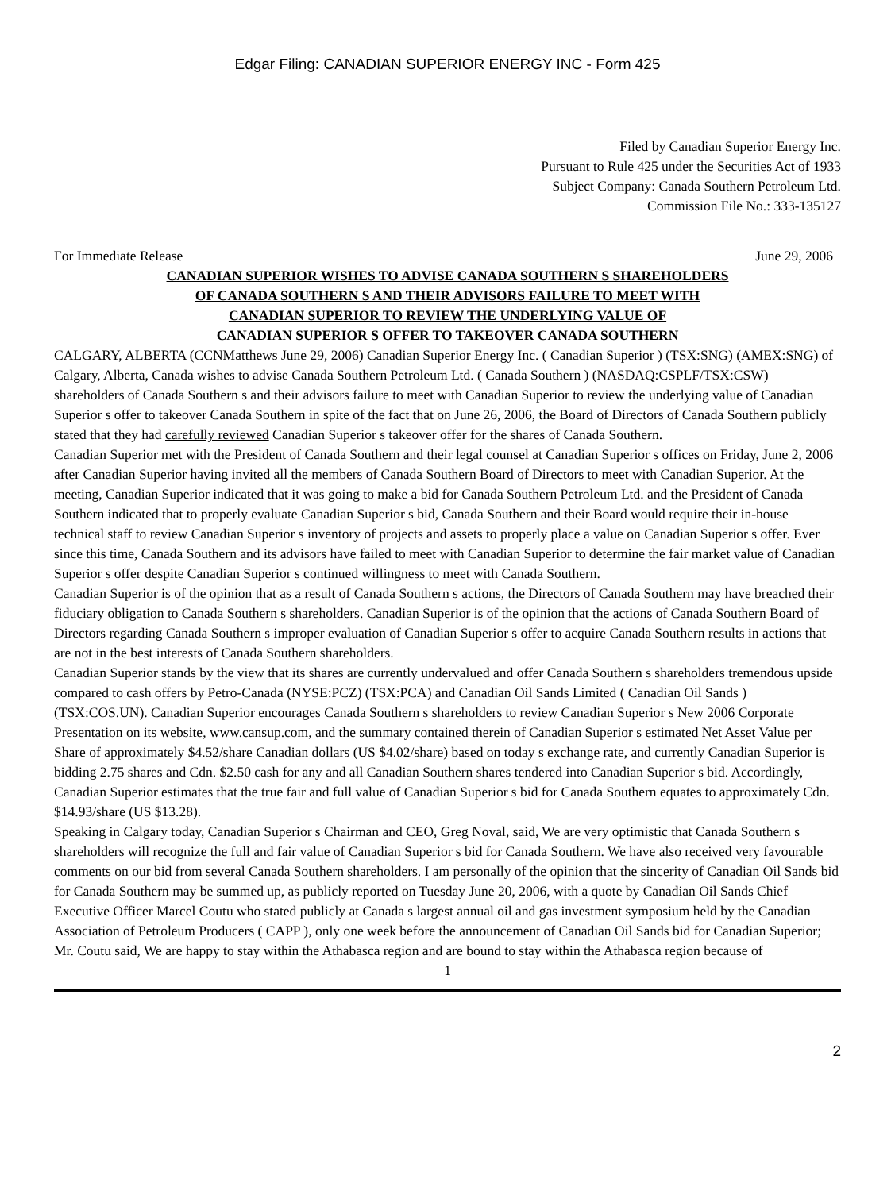Edgar Filing: CANADIAN SUPERIOR ENERGY INC - Form 425
Filed by Canadian Superior Energy Inc.
Pursuant to Rule 425 under the Securities Act of 1933
Subject Company: Canada Southern Petroleum Ltd.
Commission File No.: 333-135127
For Immediate Release June 29, 2006
CANADIAN SUPERIOR WISHES TO ADVISE CANADA SOUTHERN S SHAREHOLDERS
OF CANADA SOUTHERN S AND THEIR ADVISORS FAILURE TO MEET WITH
CANADIAN SUPERIOR TO REVIEW THE UNDERLYING VALUE OF
CANADIAN SUPERIOR S OFFER TO TAKEOVER CANADA SOUTHERN
CALGARY, ALBERTA (CCNMatthews June 29, 2006) Canadian Superior Energy Inc. ( Canadian Superior ) (TSX:SNG) (AMEX:SNG) of Calgary, Alberta, Canada wishes to advise Canada Southern Petroleum Ltd. ( Canada Southern ) (NASDAQ:CSPLF/TSX:CSW) shareholders of Canada Southern s and their advisors failure to meet with Canadian Superior to review the underlying value of Canadian Superior s offer to takeover Canada Southern in spite of the fact that on June 26, 2006, the Board of Directors of Canada Southern publicly stated that they had carefully reviewed Canadian Superior s takeover offer for the shares of Canada Southern.
Canadian Superior met with the President of Canada Southern and their legal counsel at Canadian Superior s offices on Friday, June 2, 2006 after Canadian Superior having invited all the members of Canada Southern Board of Directors to meet with Canadian Superior. At the meeting, Canadian Superior indicated that it was going to make a bid for Canada Southern Petroleum Ltd. and the President of Canada Southern indicated that to properly evaluate Canadian Superior s bid, Canada Southern and their Board would require their in-house technical staff to review Canadian Superior s inventory of projects and assets to properly place a value on Canadian Superior s offer. Ever since this time, Canada Southern and its advisors have failed to meet with Canadian Superior to determine the fair market value of Canadian Superior s offer despite Canadian Superior s continued willingness to meet with Canada Southern.
Canadian Superior is of the opinion that as a result of Canada Southern s actions, the Directors of Canada Southern may have breached their fiduciary obligation to Canada Southern s shareholders. Canadian Superior is of the opinion that the actions of Canada Southern Board of Directors regarding Canada Southern s improper evaluation of Canadian Superior s offer to acquire Canada Southern results in actions that are not in the best interests of Canada Southern shareholders.
Canadian Superior stands by the view that its shares are currently undervalued and offer Canada Southern s shareholders tremendous upside compared to cash offers by Petro-Canada (NYSE:PCZ) (TSX:PCA) and Canadian Oil Sands Limited ( Canadian Oil Sands ) (TSX:COS.UN). Canadian Superior encourages Canada Southern s shareholders to review Canadian Superior s New 2006 Corporate Presentation on its website, www.cansup. com, and the summary contained therein of Canadian Superior s estimated Net Asset Value per Share of approximately $4.52/share Canadian dollars (US $4.02/share) based on today s exchange rate, and currently Canadian Superior is bidding 2.75 shares and Cdn. $2.50 cash for any and all Canadian Southern shares tendered into Canadian Superior s bid. Accordingly, Canadian Superior estimates that the true fair and full value of Canadian Superior s bid for Canada Southern equates to approximately Cdn. $14.93/share (US $13.28).
Speaking in Calgary today, Canadian Superior s Chairman and CEO, Greg Noval, said, We are very optimistic that Canada Southern s shareholders will recognize the full and fair value of Canadian Superior s bid for Canada Southern. We have also received very favourable comments on our bid from several Canada Southern shareholders. I am personally of the opinion that the sincerity of Canadian Oil Sands bid for Canada Southern may be summed up, as publicly reported on Tuesday June 20, 2006, with a quote by Canadian Oil Sands Chief Executive Officer Marcel Coutu who stated publicly at Canada s largest annual oil and gas investment symposium held by the Canadian Association of Petroleum Producers ( CAPP ), only one week before the announcement of Canadian Oil Sands bid for Canadian Superior; Mr. Coutu said, We are happy to stay within the Athabasca region and are bound to stay within the Athabasca region because of
1
2